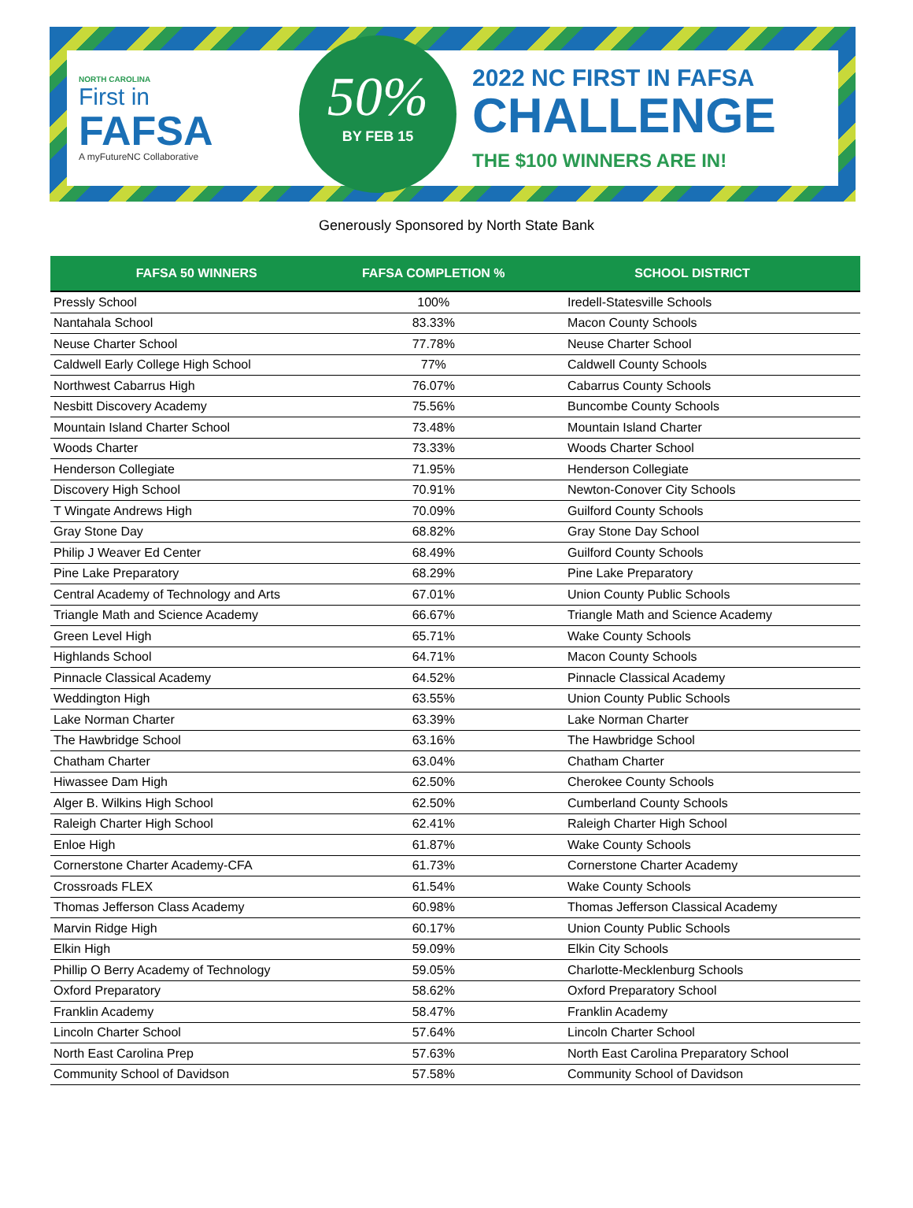NORTH CAROLINA
First in
FAFSA
A myFutureNC Collaborative
50%
BY FEB 15
2022 NC FIRST IN FAFSA
CHALLENGE
THE $100 WINNERS ARE IN!
Generously Sponsored by North State Bank
| FAFSA 50 WINNERS | FAFSA COMPLETION % | SCHOOL DISTRICT |
| --- | --- | --- |
| Pressly School | 100% | Iredell-Statesville Schools |
| Nantahala School | 83.33% | Macon County Schools |
| Neuse Charter School | 77.78% | Neuse Charter School |
| Caldwell Early College High School | 77% | Caldwell County Schools |
| Northwest Cabarrus High | 76.07% | Cabarrus County Schools |
| Nesbitt Discovery Academy | 75.56% | Buncombe County Schools |
| Mountain Island Charter School | 73.48% | Mountain Island Charter |
| Woods Charter | 73.33% | Woods Charter School |
| Henderson Collegiate | 71.95% | Henderson Collegiate |
| Discovery High School | 70.91% | Newton-Conover City Schools |
| T Wingate Andrews High | 70.09% | Guilford County Schools |
| Gray Stone Day | 68.82% | Gray Stone Day School |
| Philip J Weaver Ed Center | 68.49% | Guilford County Schools |
| Pine Lake Preparatory | 68.29% | Pine Lake Preparatory |
| Central Academy of Technology and Arts | 67.01% | Union County Public Schools |
| Triangle Math and Science Academy | 66.67% | Triangle Math and Science Academy |
| Green Level High | 65.71% | Wake County Schools |
| Highlands School | 64.71% | Macon County Schools |
| Pinnacle Classical Academy | 64.52% | Pinnacle Classical Academy |
| Weddington High | 63.55% | Union County Public Schools |
| Lake Norman Charter | 63.39% | Lake Norman Charter |
| The Hawbridge School | 63.16% | The Hawbridge School |
| Chatham Charter | 63.04% | Chatham Charter |
| Hiwassee Dam High | 62.50% | Cherokee County Schools |
| Alger B. Wilkins High School | 62.50% | Cumberland County Schools |
| Raleigh Charter High School | 62.41% | Raleigh Charter High School |
| Enloe High | 61.87% | Wake County Schools |
| Cornerstone Charter Academy-CFA | 61.73% | Cornerstone Charter Academy |
| Crossroads FLEX | 61.54% | Wake County Schools |
| Thomas Jefferson Class Academy | 60.98% | Thomas Jefferson Classical Academy |
| Marvin Ridge High | 60.17% | Union County Public Schools |
| Elkin High | 59.09% | Elkin City Schools |
| Phillip O Berry Academy of Technology | 59.05% | Charlotte-Mecklenburg Schools |
| Oxford Preparatory | 58.62% | Oxford Preparatory School |
| Franklin Academy | 58.47% | Franklin Academy |
| Lincoln Charter School | 57.64% | Lincoln Charter School |
| North East Carolina Prep | 57.63% | North East Carolina Preparatory School |
| Community School of Davidson | 57.58% | Community School of Davidson |